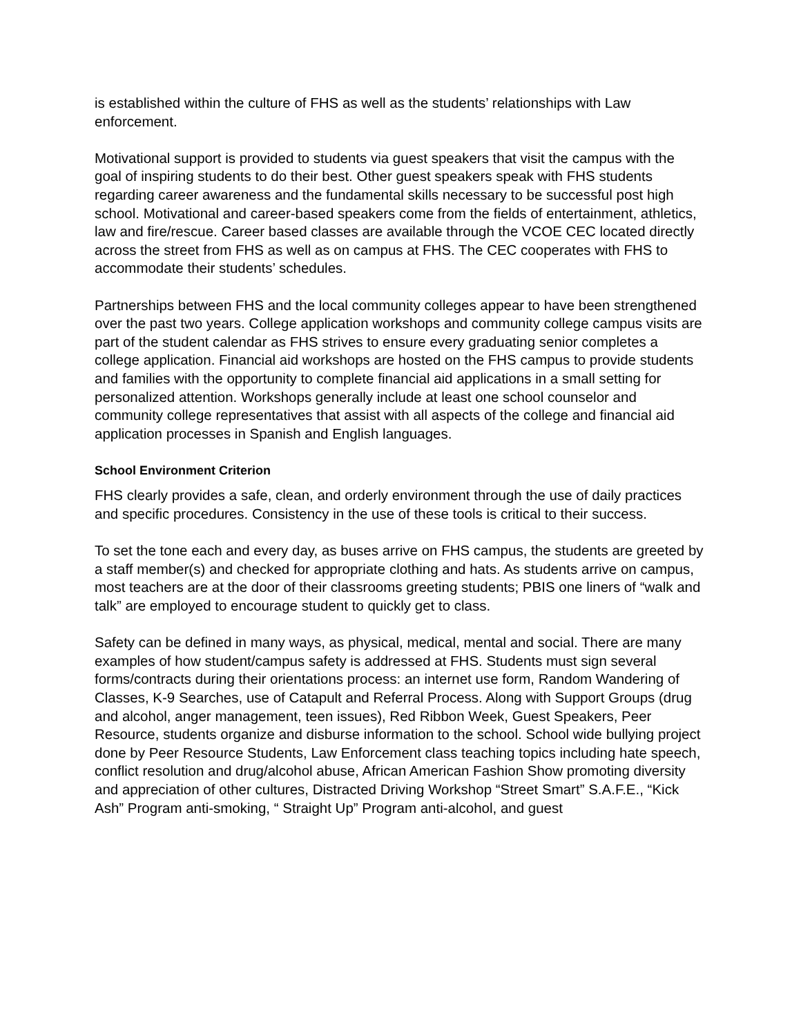is established within the culture of FHS as well as the students’ relationships with Law enforcement.
Motivational support is provided to students via guest speakers that visit the campus with the goal of inspiring students to do their best. Other guest speakers speak with FHS students regarding career awareness and the fundamental skills necessary to be successful post high school. Motivational and career-based speakers come from the fields of entertainment, athletics, law and fire/rescue. Career based classes are available through the VCOE CEC located directly across the street from FHS as well as on campus at FHS. The CEC cooperates with FHS to accommodate their students’ schedules.
Partnerships between FHS and the local community colleges appear to have been strengthened over the past two years. College application workshops and community college campus visits are part of the student calendar as FHS strives to ensure every graduating senior completes a college application. Financial aid workshops are hosted on the FHS campus to provide students and families with the opportunity to complete financial aid applications in a small setting for personalized attention. Workshops generally include at least one school counselor and community college representatives that assist with all aspects of the college and financial aid application processes in Spanish and English languages.
School Environment Criterion
FHS clearly provides a safe, clean, and orderly environment through the use of daily practices and specific procedures. Consistency in the use of these tools is critical to their success.
To set the tone each and every day, as buses arrive on FHS campus, the students are greeted by a staff member(s) and checked for appropriate clothing and hats. As students arrive on campus, most teachers are at the door of their classrooms greeting students; PBIS one liners of “walk and talk” are employed to encourage student to quickly get to class.
Safety can be defined in many ways, as physical, medical, mental and social. There are many examples of how student/campus safety is addressed at FHS. Students must sign several forms/contracts during their orientations process: an internet use form, Random Wandering of Classes, K-9 Searches, use of Catapult and Referral Process. Along with Support Groups (drug and alcohol, anger management, teen issues), Red Ribbon Week, Guest Speakers, Peer Resource, students organize and disburse information to the school. School wide bullying project done by Peer Resource Students, Law Enforcement class teaching topics including hate speech, conflict resolution and drug/alcohol abuse, African American Fashion Show promoting diversity and appreciation of other cultures, Distracted Driving Workshop “Street Smart” S.A.F.E., “Kick Ash” Program anti-smoking, “ Straight Up” Program anti-alcohol, and guest